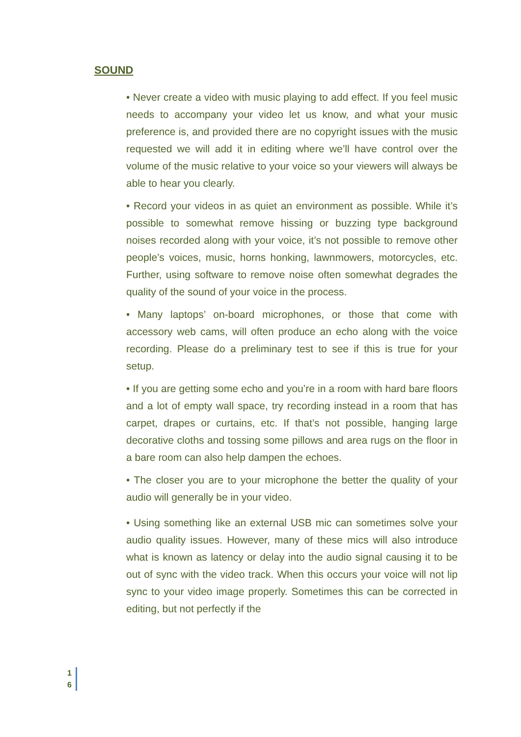SOUND
• Never create a video with music playing to add effect. If you feel music needs to accompany your video let us know, and what your music preference is, and provided there are no copyright issues with the music requested we will add it in editing where we’ll have control over the volume of the music relative to your voice so your viewers will always be able to hear you clearly.
• Record your videos in as quiet an environment as possible. While it’s possible to somewhat remove hissing or buzzing type background noises recorded along with your voice, it’s not possible to remove other people’s voices, music, horns honking, lawnmowers, motorcycles, etc. Further, using software to remove noise often somewhat degrades the quality of the sound of your voice in the process.
• Many laptops’ on-board microphones, or those that come with accessory web cams, will often produce an echo along with the voice recording. Please do a preliminary test to see if this is true for your setup.
• If you are getting some echo and you’re in a room with hard bare floors and a lot of empty wall space, try recording instead in a room that has carpet, drapes or curtains, etc. If that’s not possible, hanging large decorative cloths and tossing some pillows and area rugs on the floor in a bare room can also help dampen the echoes.
• The closer you are to your microphone the better the quality of your audio will generally be in your video.
• Using something like an external USB mic can sometimes solve your audio quality issues. However, many of these mics will also introduce what is known as latency or delay into the audio signal causing it to be out of sync with the video track. When this occurs your voice will not lip sync to your video image properly. Sometimes this can be corrected in editing, but not perfectly if the
1
6